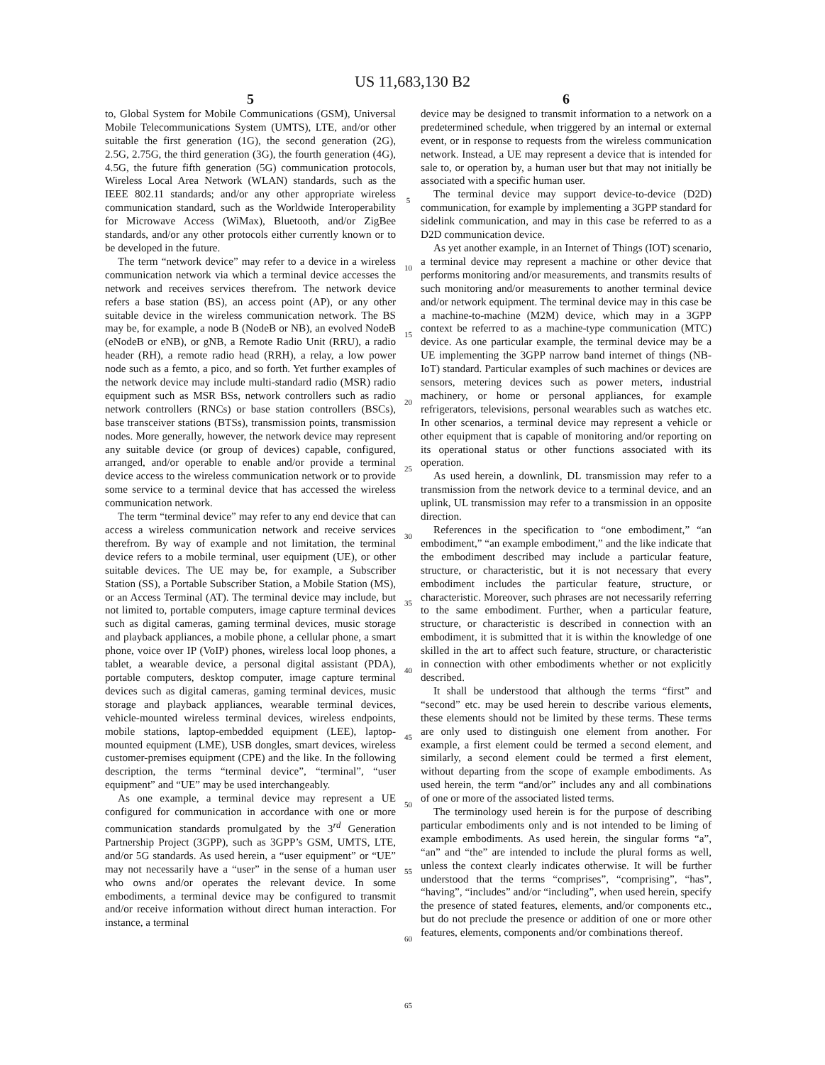US 11,683,130 B2
5
to, Global System for Mobile Communications (GSM), Universal Mobile Telecommunications System (UMTS), LTE, and/or other suitable the first generation (1G), the second generation (2G), 2.5G, 2.75G, the third generation (3G), the fourth generation (4G), 4.5G, the future fifth generation (5G) communication protocols, Wireless Local Area Network (WLAN) standards, such as the IEEE 802.11 standards; and/or any other appropriate wireless communication standard, such as the Worldwide Interoperability for Microwave Access (WiMax), Bluetooth, and/or ZigBee standards, and/or any other protocols either currently known or to be developed in the future.
The term “network device” may refer to a device in a wireless communication network via which a terminal device accesses the network and receives services therefrom. The network device refers a base station (BS), an access point (AP), or any other suitable device in the wireless communication network. The BS may be, for example, a node B (NodeB or NB), an evolved NodeB (eNodeB or eNB), or gNB, a Remote Radio Unit (RRU), a radio header (RH), a remote radio head (RRH), a relay, a low power node such as a femto, a pico, and so forth. Yet further examples of the network device may include multi-standard radio (MSR) radio equipment such as MSR BSs, network controllers such as radio network controllers (RNCs) or base station controllers (BSCs), base transceiver stations (BTSs), transmission points, transmission nodes. More generally, however, the network device may represent any suitable device (or group of devices) capable, configured, arranged, and/or operable to enable and/or provide a terminal device access to the wireless communication network or to provide some service to a terminal device that has accessed the wireless communication network.
The term “terminal device” may refer to any end device that can access a wireless communication network and receive services therefrom. By way of example and not limitation, the terminal device refers to a mobile terminal, user equipment (UE), or other suitable devices. The UE may be, for example, a Subscriber Station (SS), a Portable Subscriber Station, a Mobile Station (MS), or an Access Terminal (AT). The terminal device may include, but not limited to, portable computers, image capture terminal devices such as digital cameras, gaming terminal devices, music storage and playback appliances, a mobile phone, a cellular phone, a smart phone, voice over IP (VoIP) phones, wireless local loop phones, a tablet, a wearable device, a personal digital assistant (PDA), portable computers, desktop computer, image capture terminal devices such as digital cameras, gaming terminal devices, music storage and playback appliances, wearable terminal devices, vehicle-mounted wireless terminal devices, wireless endpoints, mobile stations, laptop-embedded equipment (LEE), laptop-mounted equipment (LME), USB dongles, smart devices, wireless customer-premises equipment (CPE) and the like. In the following description, the terms “terminal device”, “terminal”, “user equipment” and “UE” may be used interchangeably.
As one example, a terminal device may represent a UE configured for communication in accordance with one or more communication standards promulgated by the 3<sup>rd</sup> Generation Partnership Project (3GPP), such as 3GPP’s GSM, UMTS, LTE, and/or 5G standards. As used herein, a “user equipment” or “UE” may not necessarily have a “user” in the sense of a human user who owns and/or operates the relevant device. In some embodiments, a terminal device may be configured to transmit and/or receive information without direct human interaction. For instance, a terminal
5
10
15
20
25
30
35
40
45
50
55
60
65
6
device may be designed to transmit information to a network on a predetermined schedule, when triggered by an internal or external event, or in response to requests from the wireless communication network. Instead, a UE may represent a device that is intended for sale to, or operation by, a human user but that may not initially be associated with a specific human user.
The terminal device may support device-to-device (D2D) communication, for example by implementing a 3GPP standard for sidelink communication, and may in this case be referred to as a D2D communication device.
As yet another example, in an Internet of Things (IOT) scenario, a terminal device may represent a machine or other device that performs monitoring and/or measurements, and transmits results of such monitoring and/or measurements to another terminal device and/or network equipment. The terminal device may in this case be a machine-to-machine (M2M) device, which may in a 3GPP context be referred to as a machine-type communication (MTC) device. As one particular example, the terminal device may be a UE implementing the 3GPP narrow band internet of things (NB-IoT) standard. Particular examples of such machines or devices are sensors, metering devices such as power meters, industrial machinery, or home or personal appliances, for example refrigerators, televisions, personal wearables such as watches etc. In other scenarios, a terminal device may represent a vehicle or other equipment that is capable of monitoring and/or reporting on its operational status or other functions associated with its operation.
As used herein, a downlink, DL transmission may refer to a transmission from the network device to a terminal device, and an uplink, UL transmission may refer to a transmission in an opposite direction.
References in the specification to “one embodiment,” “an embodiment,” “an example embodiment,” and the like indicate that the embodiment described may include a particular feature, structure, or characteristic, but it is not necessary that every embodiment includes the particular feature, structure, or characteristic. Moreover, such phrases are not necessarily referring to the same embodiment. Further, when a particular feature, structure, or characteristic is described in connection with an embodiment, it is submitted that it is within the knowledge of one skilled in the art to affect such feature, structure, or characteristic in connection with other embodiments whether or not explicitly described.
It shall be understood that although the terms “first” and “second” etc. may be used herein to describe various elements, these elements should not be limited by these terms. These terms are only used to distinguish one element from another. For example, a first element could be termed a second element, and similarly, a second element could be termed a first element, without departing from the scope of example embodiments. As used herein, the term “and/or” includes any and all combinations of one or more of the associated listed terms.
The terminology used herein is for the purpose of describing particular embodiments only and is not intended to be liming of example embodiments. As used herein, the singular forms “a”, “an” and “the” are intended to include the plural forms as well, unless the context clearly indicates otherwise. It will be further understood that the terms “comprises”, “comprising”, “has”, “having”, “includes” and/or “including”, when used herein, specify the presence of stated features, elements, and/or components etc., but do not preclude the presence or addition of one or more other features, elements, components and/or combinations thereof.